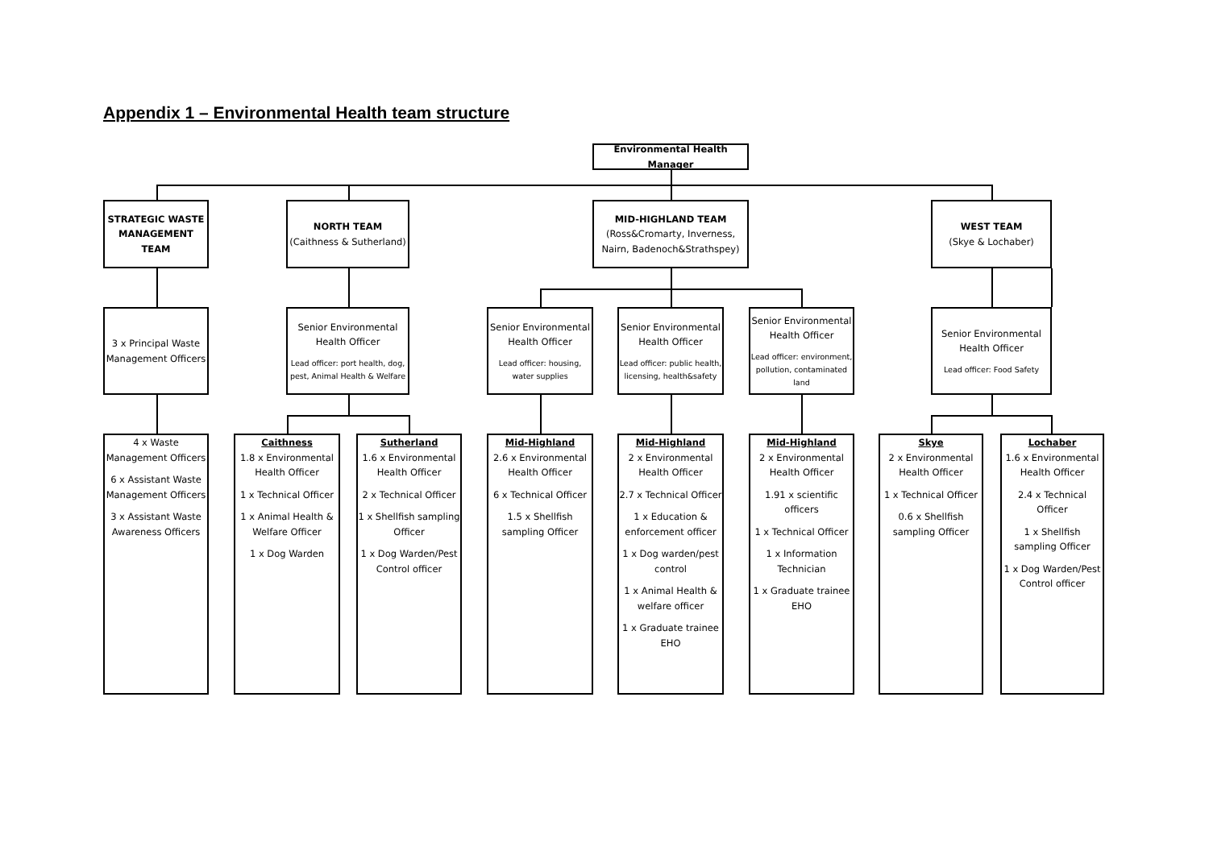Appendix 1 – Environmental Health team structure
Environmental Health Manager
STRATEGIC WASTE MANAGEMENT TEAM
NORTH TEAM
(Caithness & Sutherland)
MID-HIGHLAND TEAM
(Ross&Cromarty, Inverness, Nairn, Badenoch&Strathspey)
WEST TEAM
(Skye & Lochaber)
3 x Principal Waste Management Officers
Senior Environmental Health Officer
Lead officer: port health, dog, pest, Animal Health & Welfare
Senior Environmental Health Officer
Lead officer: housing, water supplies
Senior Environmental Health Officer
Lead officer: public health, licensing, health&safety
Senior Environmental Health Officer
Lead officer: environment, pollution, contaminated land
Senior Environmental Health Officer
Lead officer: Food Safety
4 x Waste Management Officers
6 x Assistant Waste Management Officers
3 x Assistant Waste Awareness Officers
Caithness
1.8 x Environmental Health Officer
1 x Technical Officer
1 x Animal Health & Welfare Officer
1 x Dog Warden
Sutherland
1.6 x Environmental Health Officer
2 x Technical Officer
1 x Shellfish sampling Officer
1 x Dog Warden/Pest Control officer
Mid-Highland
2.6 x Environmental Health Officer
6 x Technical Officer
1.5 x Shellfish sampling Officer
Mid-Highland
2 x Environmental Health Officer
2.7 x Technical Officer
1 x Education & enforcement officer
1 x Dog warden/pest control
1 x Animal Health & welfare officer
1 x Graduate trainee EHO
Mid-Highland
2 x Environmental Health Officer
1.91 x scientific officers
1 x Technical Officer
1 x Information Technician
1 x Graduate trainee EHO
Skye
2 x Environmental Health Officer
1 x Technical Officer
0.6 x Shellfish sampling Officer
Lochaber
1.6 x Environmental Health Officer
2.4 x Technical Officer
1 x Shellfish sampling Officer
1 x Dog Warden/Pest Control officer